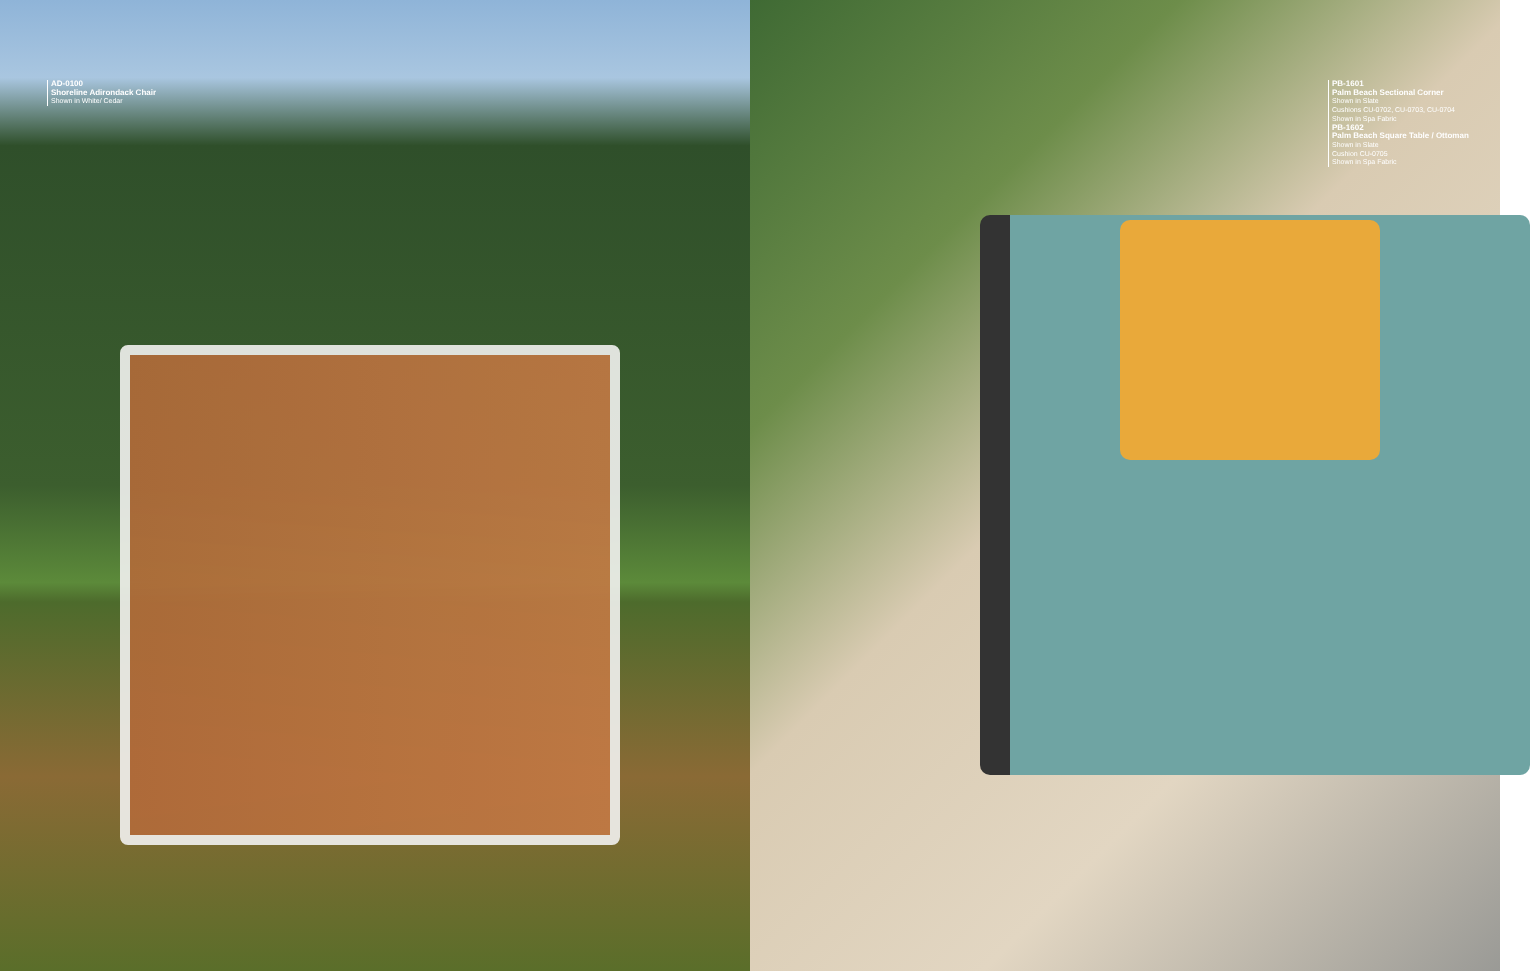AD-0100
Shoreline Adirondack Chair
Shown in White/ Cedar
PB-1601
Palm Beach Sectional Corner
Shown in Slate
Cushions CU-0702, CU-0703, CU-0704
Shown in Spa Fabric
PB-1602
Palm Beach Square Table / Ottoman
Shown in Slate
Cushion CU-0705
Shown in Spa Fabric